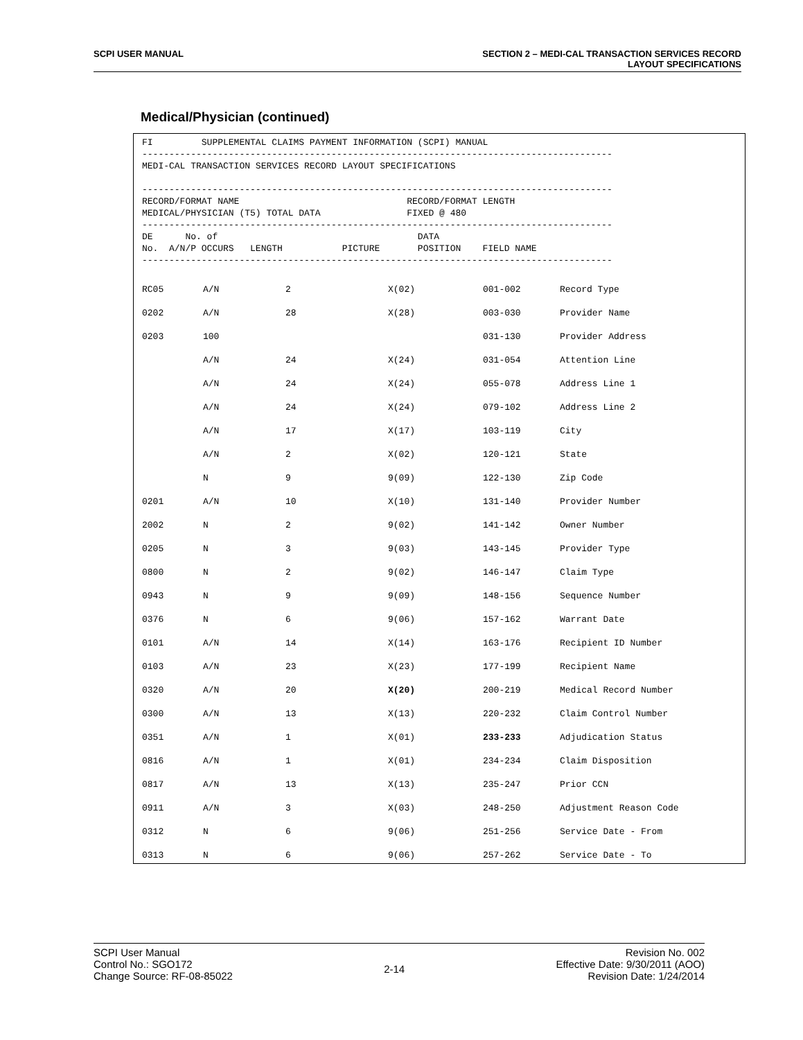SCPI USER MANUAL SECTION 2 – MEDI-CAL TRANSACTION SERVICES RECORD
LAYOUT SPECIFICATIONS
Medical/Physician (continued)
FI         SUPPLEMENTAL CLAIMS PAYMENT INFORMATION (SCPI) MANUAL
---------------------------------------------------------------------------------------
MEDI-CAL TRANSACTION SERVICES RECORD LAYOUT SPECIFICATIONS

---------------------------------------------------------------------------------------
RECORD/FORMAT NAME                               RECORD/FORMAT LENGTH
MEDICAL/PHYSICIAN (T5) TOTAL DATA                FIXED @ 480
---------------------------------------------------------------------------------------
DE      No. of                                     DATA
No.  A/N/P OCCURS   LENGTH           PICTURE       POSITION    FIELD NAME
---------------------------------------------------------------------------------------
| RC05 | A/N | 2 | X(02) | 001-002 | Record Type |
| 0202 | A/N | 28 | X(28) | 003-030 | Provider Name |
| 0203 | 100 | | | 031-130 | Provider Address |
| | A/N | 24 | X(24) | 031-054 | Attention Line |
| | A/N | 24 | X(24) | 055-078 | Address Line 1 |
| | A/N | 24 | X(24) | 079-102 | Address Line 2 |
| | A/N | 17 | X(17) | 103-119 | City |
| | A/N | 2 | X(02) | 120-121 | State |
| | N | 9 | 9(09) | 122-130 | Zip Code |
| 0201 | A/N | 10 | X(10) | 131-140 | Provider Number |
| 2002 | N | 2 | 9(02) | 141-142 | Owner Number |
| 0205 | N | 3 | 9(03) | 143-145 | Provider Type |
| 0800 | N | 2 | 9(02) | 146-147 | Claim Type |
| 0943 | N | 9 | 9(09) | 148-156 | Sequence Number |
| 0376 | N | 6 | 9(06) | 157-162 | Warrant Date |
| 0101 | A/N | 14 | X(14) | 163-176 | Recipient ID Number |
| 0103 | A/N | 23 | X(23) | 177-199 | Recipient Name |
| 0320 | A/N | 20 | X(20) | 200-219 | Medical Record Number |
| 0300 | A/N | 13 | X(13) | 220-232 | Claim Control Number |
| 0351 | A/N | 1 | X(01) | 233-233 | Adjudication Status |
| 0816 | A/N | 1 | X(01) | 234-234 | Claim Disposition |
| 0817 | A/N | 13 | X(13) | 235-247 | Prior CCN |
| 0911 | A/N | 3 | X(03) | 248-250 | Adjustment Reason Code |
| 0312 | N | 6 | 9(06) | 251-256 | Service Date - From |
| 0313 | N | 6 | 9(06) | 257-262 | Service Date - To |
SCPI User Manual
Control No.: SGO172
Change Source: RF-08-85022
2-14
Revision No. 002
Effective Date: 9/30/2011 (AOO)
Revision Date: 1/24/2014